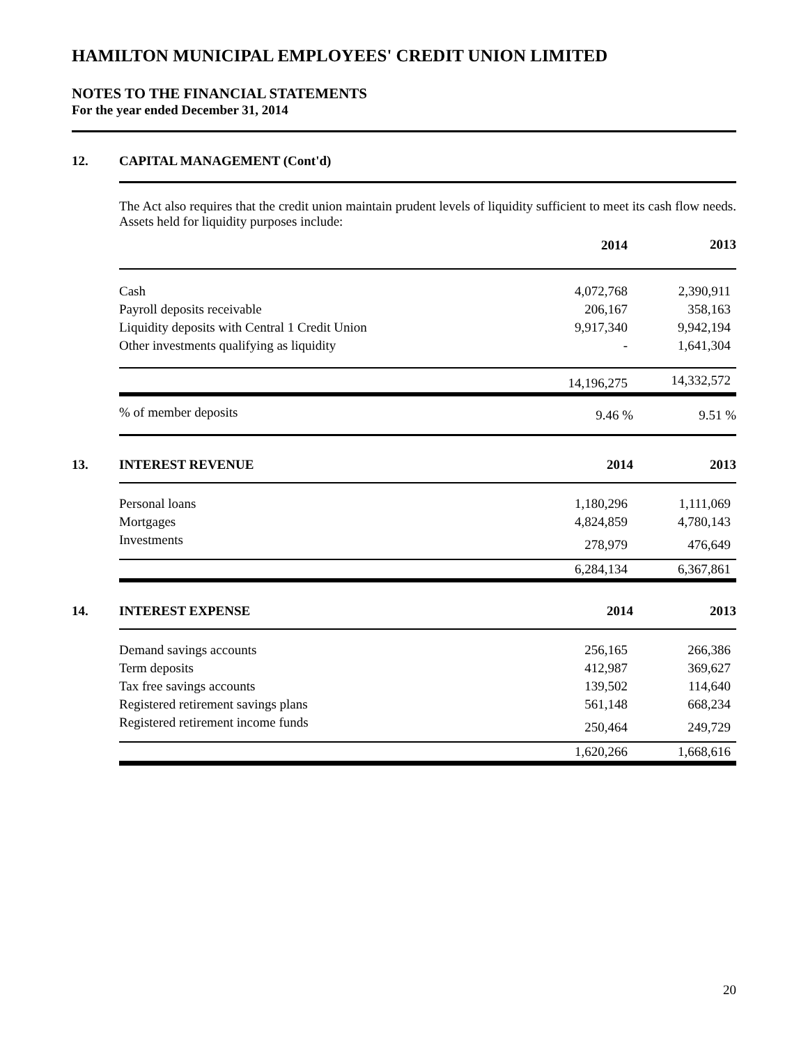HAMILTON MUNICIPAL EMPLOYEES' CREDIT UNION LIMITED
NOTES TO THE FINANCIAL STATEMENTS
For the year ended December 31, 2014
12. CAPITAL MANAGEMENT (Cont'd)
The Act also requires that the credit union maintain prudent levels of liquidity sufficient to meet its cash flow needs. Assets held for liquidity purposes include:
| | 2014 | 2013 |
| Cash | 4,072,768 | 2,390,911 |
| Payroll deposits receivable | 206,167 | 358,163 |
| Liquidity deposits with Central 1 Credit Union | 9,917,340 | 9,942,194 |
| Other investments qualifying as liquidity | - | 1,641,304 |
| | 14,196,275 | 14,332,572 |
| % of member deposits | 9.46 % | 9.51 % |
13. INTEREST REVENUE
| | 2014 | 2013 |
| Personal loans | 1,180,296 | 1,111,069 |
| Mortgages | 4,824,859 | 4,780,143 |
| Investments | 278,979 | 476,649 |
| | 6,284,134 | 6,367,861 |
14. INTEREST EXPENSE
| | 2014 | 2013 |
| Demand savings accounts | 256,165 | 266,386 |
| Term deposits | 412,987 | 369,627 |
| Tax free savings accounts | 139,502 | 114,640 |
| Registered retirement savings plans | 561,148 | 668,234 |
| Registered retirement income funds | 250,464 | 249,729 |
| | 1,620,266 | 1,668,616 |
20